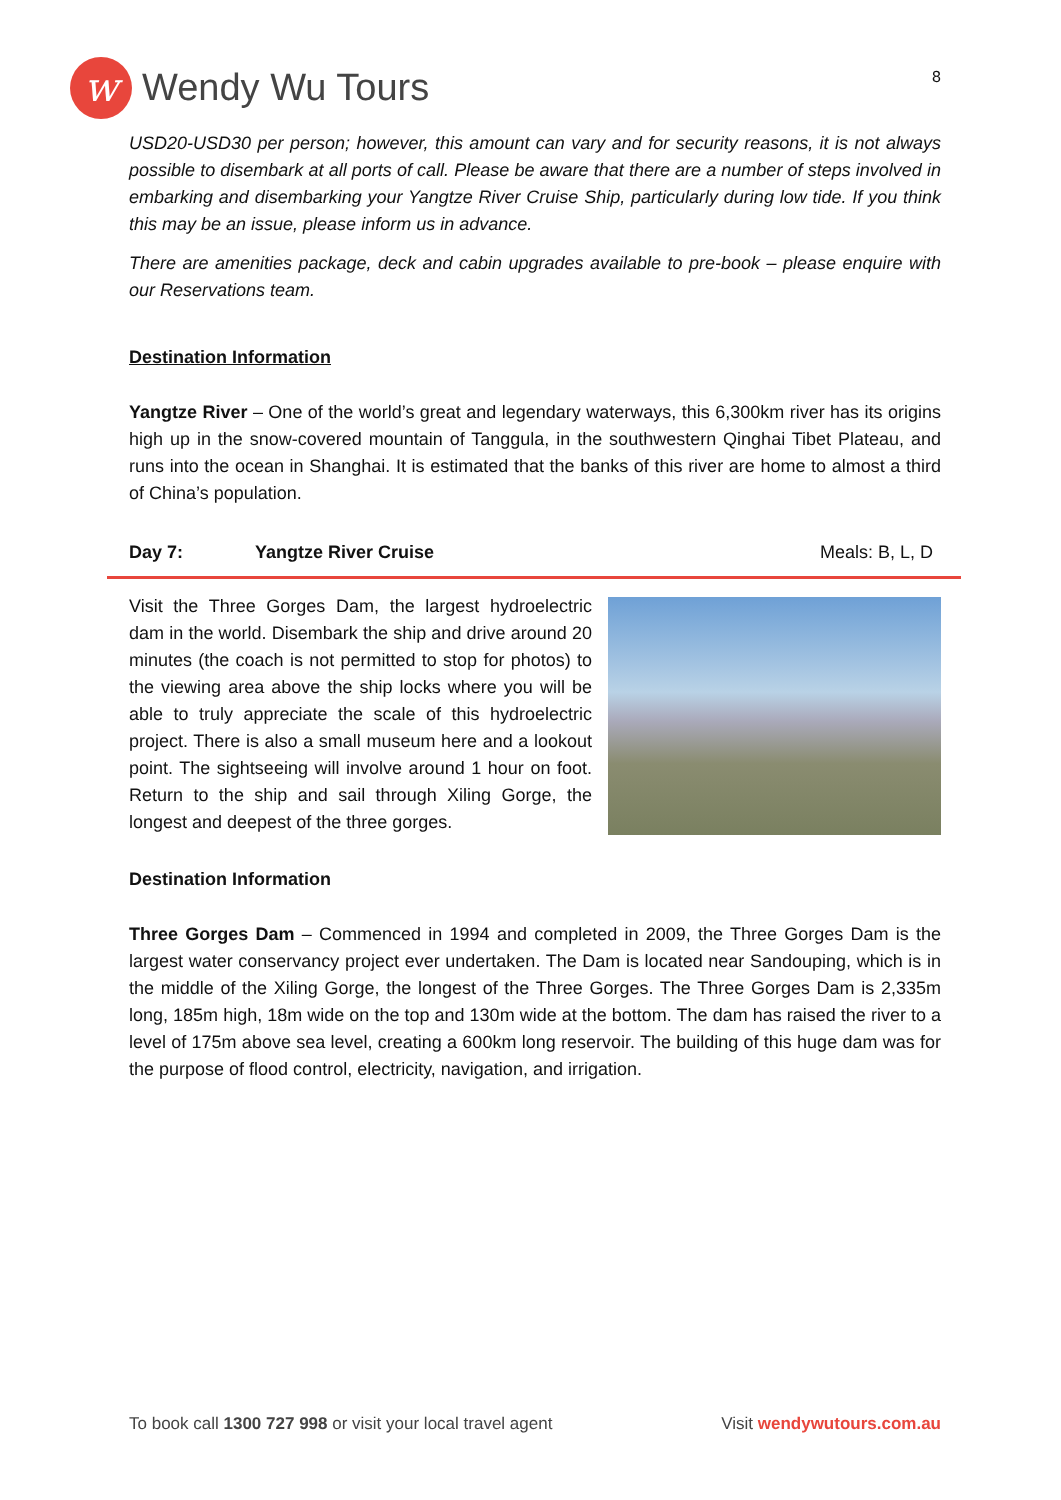w
Wendy Wu Tours
8
USD20-USD30 per person; however, this amount can vary and for security reasons, it is not always possible to disembark at all ports of call. Please be aware that there are a number of steps involved in embarking and disembarking your Yangtze River Cruise Ship, particularly during low tide. If you think this may be an issue, please inform us in advance.
There are amenities package, deck and cabin upgrades available to pre-book – please enquire with our Reservations team.
Destination Information
Yangtze River – One of the world’s great and legendary waterways, this 6,300km river has its origins high up in the snow-covered mountain of Tanggula, in the southwestern Qinghai Tibet Plateau, and runs into the ocean in Shanghai. It is estimated that the banks of this river are home to almost a third of China’s population.
Day 7: Yangtze River Cruise Meals: B, L, D
Visit the Three Gorges Dam, the largest hydroelectric dam in the world. Disembark the ship and drive around 20 minutes (the coach is not permitted to stop for photos) to the viewing area above the ship locks where you will be able to truly appreciate the scale of this hydroelectric project. There is also a small museum here and a lookout point. The sightseeing will involve around 1 hour on foot. Return to the ship and sail through Xiling Gorge, the longest and deepest of the three gorges.
Destination Information
Three Gorges Dam – Commenced in 1994 and completed in 2009, the Three Gorges Dam is the largest water conservancy project ever undertaken. The Dam is located near Sandouping, which is in the middle of the Xiling Gorge, the longest of the Three Gorges. The Three Gorges Dam is 2,335m long, 185m high, 18m wide on the top and 130m wide at the bottom. The dam has raised the river to a level of 175m above sea level, creating a 600km long reservoir. The building of this huge dam was for the purpose of flood control, electricity, navigation, and irrigation.
To book call 1300 727 998 or visit your local travel agent Visit wendywutours.com.au